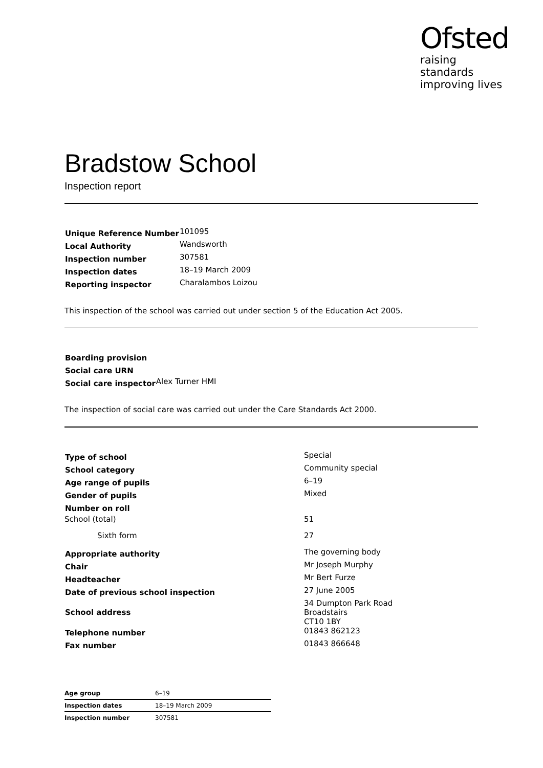Ofsted
raising standards
improving lives
Bradstow School
Inspection report
| Unique Reference Number | 101095 |
| Local Authority | Wandsworth |
| Inspection number | 307581 |
| Inspection dates | 18–19 March 2009 |
| Reporting inspector | Charalambos Loizou |
This inspection of the school was carried out under section 5 of the Education Act 2005.
| Boarding provision | |
| Social care URN | |
| Social care inspector | Alex Turner HMI |
The inspection of social care was carried out under the Care Standards Act 2000.
| Type of school | Special |
| School category | Community special |
| Age range of pupils | 6–19 |
| Gender of pupils | Mixed |
| Number on roll | |
| School (total) | 51 |
| Sixth form | 27 |
| Appropriate authority | The governing body |
| Chair | Mr Joseph Murphy |
| Headteacher | Mr Bert Furze |
| Date of previous school inspection | 27 June 2005 |
| School address | 34 Dumpton Park Road Broadstairs CT10 1BY |
| Telephone number | 01843 862123 |
| Fax number | 01843 866648 |
| Age group | 6–19 |
| Inspection dates | 18–19 March 2009 |
| Inspection number | 307581 |